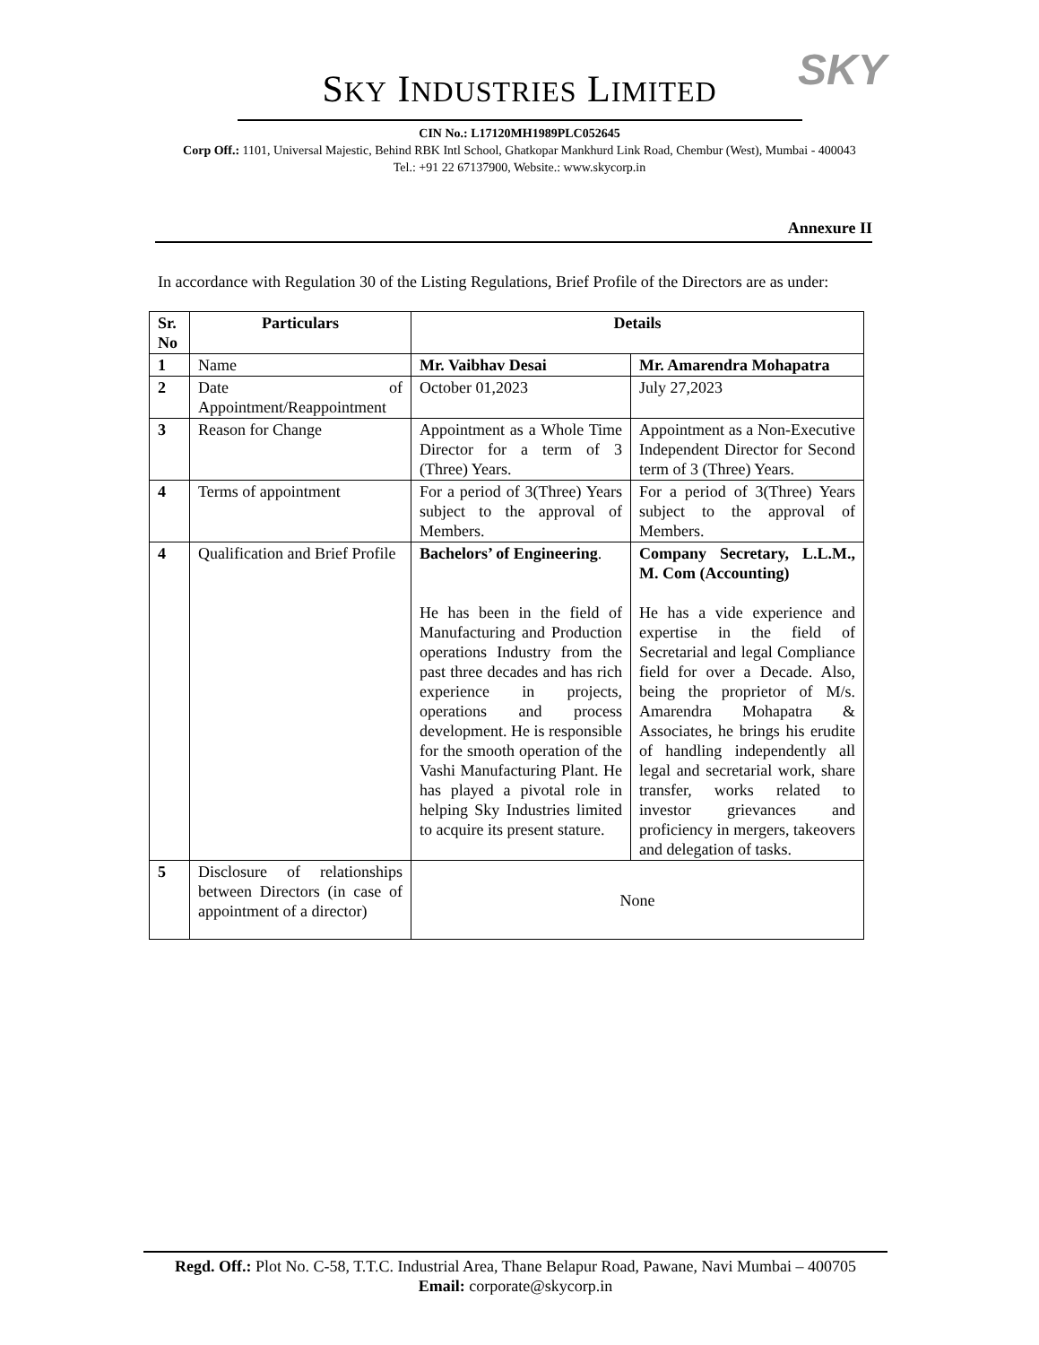SKY
SKY INDUSTRIES LIMITED
CIN No.: L17120MH1989PLC052645
Corp Off.: 1101, Universal Majestic, Behind RBK Intl School, Ghatkopar Mankhurd Link Road, Chembur (West), Mumbai - 400043
Tel.: +91 22 67137900, Website.: www.skycorp.in
Annexure II
In accordance with Regulation 30 of the Listing Regulations, Brief Profile of the Directors are as under:
| Sr. No | Particulars | Details | |
| --- | --- | --- | --- |
| 1 | Name | Mr. Vaibhav Desai | Mr. Amarendra Mohapatra |
| 2 | Date of Appointment/Reappointment | October 01,2023 | July 27,2023 |
| 3 | Reason for Change | Appointment as a Whole Time Director for a term of 3 (Three) Years. | Appointment as a Non-Executive Independent Director for Second term of 3 (Three) Years. |
| 4 | Terms of appointment | For a period of 3(Three) Years subject to the approval of Members. | For a period of 3(Three) Years subject to the approval of Members. |
| 4 | Qualification and Brief Profile | Bachelors’ of Engineering . He has been in the field of Manufacturing and Production operations Industry from the past three decades and has rich experience in projects, operations and process development. He is responsible for the smooth operation of the Vashi Manufacturing Plant. He has played a pivotal role in helping Sky Industries limited to acquire its present stature. | Company Secretary, L.L.M., M. Com (Accounting) He has a vide experience and expertise in the field of Secretarial and legal Compliance field for over a Decade. Also, being the proprietor of M/s. Amarendra Mohapatra & Associates, he brings his erudite of handling independently all legal and secretarial work, share transfer, works related to investor grievances and proficiency in mergers, takeovers and delegation of tasks. |
| 5 | Disclosure of relationships between Directors (in case of appointment of a director) | None | |
Regd. Off.: Plot No. C-58, T.T.C. Industrial Area, Thane Belapur Road, Pawane, Navi Mumbai – 400705
Email: corporate@skycorp.in